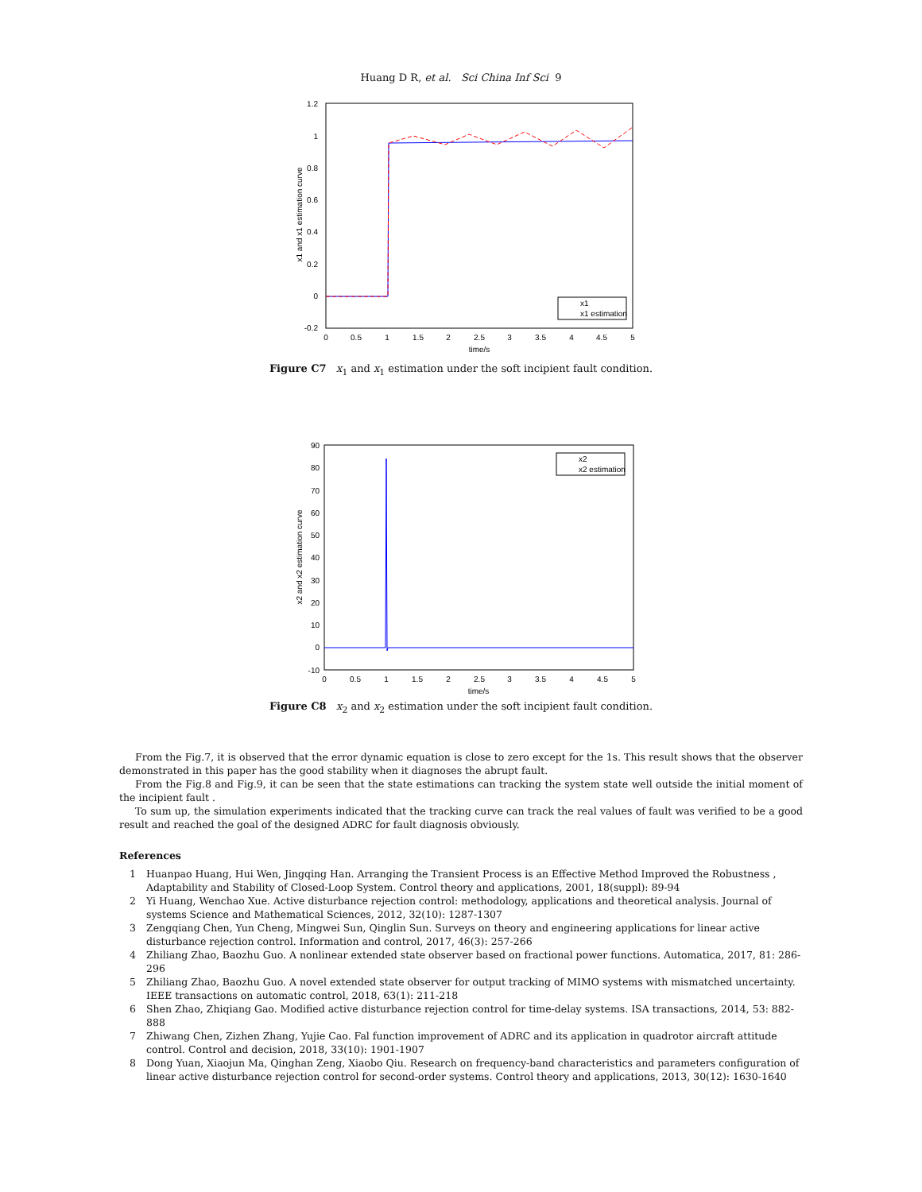Huang D R, et al. Sci China Inf Sci 9
1.2
1
0.8
0.6
0.4
0.2
0
-0.2
0
0.5
1
1.5
2
2.5
3
3.5
4
4.5
5
time/s
x1 and x1 estimation curve
x1
x1 estimation
Figure C7 x<sub>1</sub> and x<sub>1</sub> estimation under the soft incipient fault condition.
90
80
70
60
50
40
30
20
10
0
-10
0
0.5
1
1.5
2
2.5
3
3.5
4
4.5
5
time/s
x2 and x2 estimation curve
x2
x2 estimation
Figure C8 x<sub>2</sub> and x<sub>2</sub> estimation under the soft incipient fault condition.
From the Fig.7, it is observed that the error dynamic equation is close to zero except for the 1s. This result shows that the observer demonstrated in this paper has the good stability when it diagnoses the abrupt fault.
From the Fig.8 and Fig.9, it can be seen that the state estimations can tracking the system state well outside the initial moment of the incipient fault .
To sum up, the simulation experiments indicated that the tracking curve can track the real values of fault was verified to be a good result and reached the goal of the designed ADRC for fault diagnosis obviously.
References
1 Huanpao Huang, Hui Wen, Jingqing Han. Arranging the Transient Process is an Effective Method Improved the Robustness , Adaptability and Stability of Closed-Loop System. Control theory and applications, 2001, 18(suppl): 89-94
2 Yi Huang, Wenchao Xue. Active disturbance rejection control: methodology, applications and theoretical analysis. Journal of systems Science and Mathematical Sciences, 2012, 32(10): 1287-1307
3 Zengqiang Chen, Yun Cheng, Mingwei Sun, Qinglin Sun. Surveys on theory and engineering applications for linear active disturbance rejection control. Information and control, 2017, 46(3): 257-266
4 Zhiliang Zhao, Baozhu Guo. A nonlinear extended state observer based on fractional power functions. Automatica, 2017, 81: 286-296
5 Zhiliang Zhao, Baozhu Guo. A novel extended state observer for output tracking of MIMO systems with mismatched uncertainty. IEEE transactions on automatic control, 2018, 63(1): 211-218
6 Shen Zhao, Zhiqiang Gao. Modified active disturbance rejection control for time-delay systems. ISA transactions, 2014, 53: 882-888
7 Zhiwang Chen, Zizhen Zhang, Yujie Cao. Fal function improvement of ADRC and its application in quadrotor aircraft attitude control. Control and decision, 2018, 33(10): 1901-1907
8 Dong Yuan, Xiaojun Ma, Qinghan Zeng, Xiaobo Qiu. Research on frequency-band characteristics and parameters configuration of linear active disturbance rejection control for second-order systems. Control theory and applications, 2013, 30(12): 1630-1640